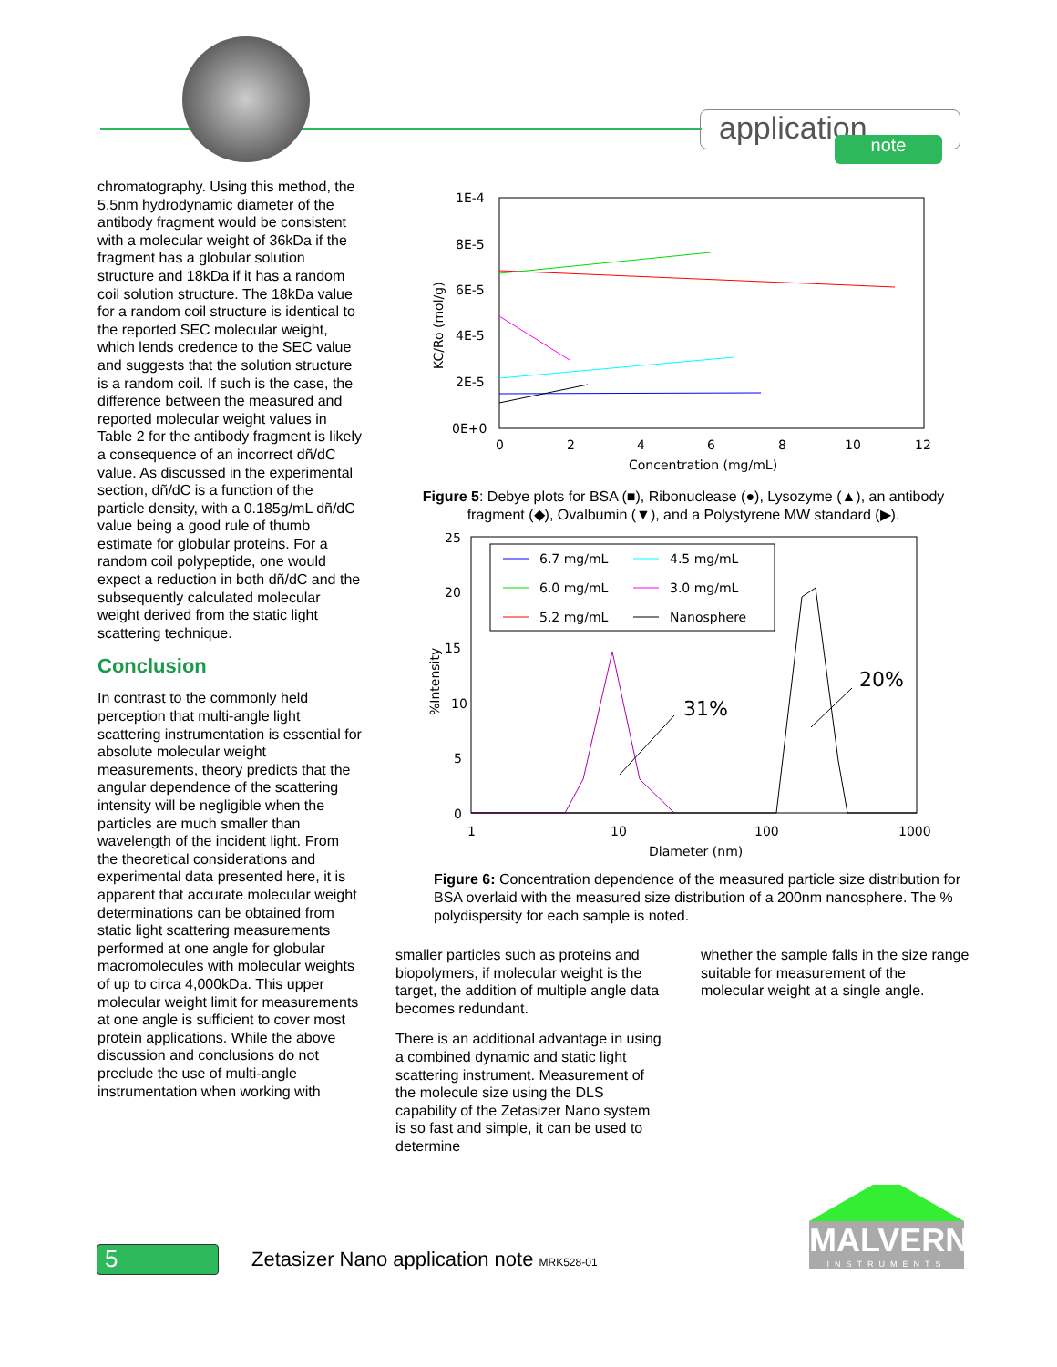application note
chromatography. Using this method, the 5.5nm hydrodynamic diameter of the antibody fragment would be consistent with a molecular weight of 36kDa if the fragment has a globular solution structure and 18kDa if it has a random coil solution structure. The 18kDa value for a random coil structure is identical to the reported SEC molecular weight, which lends credence to the SEC value and suggests that the solution structure is a random coil. If such is the case, the difference between the measured and reported molecular weight values in Table 2 for the antibody fragment is likely a consequence of an incorrect dñ/dC value. As discussed in the experimental section, dñ/dC is a function of the particle density, with a 0.185g/mL dñ/dC value being a good rule of thumb estimate for globular proteins. For a random coil polypeptide, one would expect a reduction in both dñ/dC and the subsequently calculated molecular weight derived from the static light scattering technique.
Conclusion
In contrast to the commonly held perception that multi-angle light scattering instrumentation is essential for absolute molecular weight measurements, theory predicts that the angular dependence of the scattering intensity will be negligible when the particles are much smaller than wavelength of the incident light. From the theoretical considerations and experimental data presented here, it is apparent that accurate molecular weight determinations can be obtained from static light scattering measurements performed at one angle for globular macromolecules with molecular weights of up to circa 4,000kDa. This upper molecular weight limit for measurements at one angle is sufficient to cover most protein applications. While the above discussion and conclusions do not preclude the use of multi-angle instrumentation when working with
1E-4
8E-5
6E-5
4E-5
2E-5
0E+0
0
2
4
6
8
10
12
Concentration (mg/mL)
KC/Ro (mol/g)
Figure 5: Debye plots for BSA (■), Ribonuclease (●), Lysozyme (▲), an antibody fragment (◆), Ovalbumin (▼), and a Polystyrene MW standard (▶).
25
20
15
10
5
0
1
10
100
1000
Diameter (nm)
%Intensity
6.7 mg/mL
4.5 mg/mL
6.0 mg/mL
3.0 mg/mL
5.2 mg/mL
Nanosphere
31%
20%
Figure 6: Concentration dependence of the measured particle size distribution for BSA overlaid with the measured size distribution of a 200nm nanosphere. The % polydispersity for each sample is noted.
smaller particles such as proteins and biopolymers, if molecular weight is the target, the addition of multiple angle data becomes redundant.
There is an additional advantage in using a combined dynamic and static light scattering instrument. Measurement of the molecule size using the DLS capability of the Zetasizer Nano system is so fast and simple, it can be used to determine
whether the sample falls in the size range suitable for measurement of the molecular weight at a single angle.
5
Zetasizer Nano application note MRK528-01
MALVERN
INSTRUMENTS